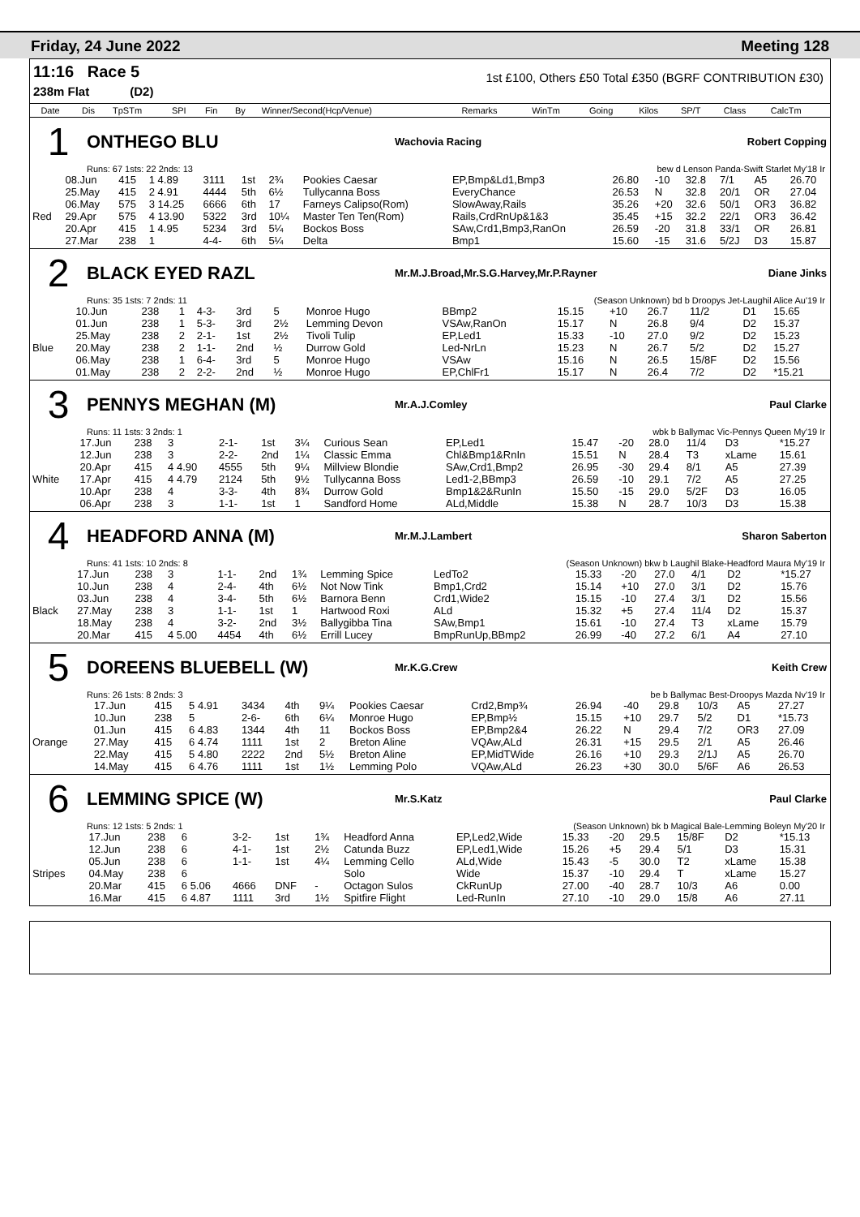Friday, 24 June 2022 Meeting 128
11:16 Race 5
238m Flat (D2)
1st £100, Others £50 Total £350 (BGRF CONTRIBUTION £30)
| | Date | Dis | TpSTm | SPI | Fin | By | Winner/Second(Hcp/Venue) | Remarks | WinTm | Going | Kilos | SP/T | Class | CalcTm |
| --- | --- | --- | --- | --- | --- | --- | --- | --- | --- | --- | --- | --- | --- | --- |
1 ONTHEGO BLU Wachovia Racing Robert Copping
Runs: 67 1sts: 22 2nds: 13 bew d Lenson Panda-Swift Starlet My'18 Ir
| | 08.Jun | 415 | 1 4.89 | 3111 | 1st | 2¾ | Pookies Caesar | EP,Bmp&Ld1,Bmp3 | 26.80 | -10 | 32.8 | 7/1 | A5 | 26.70 |
| | 25.May | 415 | 2 4.91 | 4444 | 5th | 6½ | Tullycanna Boss | EveryChance | 26.53 | N | 32.8 | 20/1 | OR | 27.04 |
| | 06.May | 575 | 3 14.25 | 6666 | 6th | 17 | Farneys Calipso(Rom) | SlowAway,Rails | 35.26 | +20 | 32.6 | 50/1 | OR3 | 36.82 |
| Red | 29.Apr | 575 | 4 13.90 | 5322 | 3rd | 10¼ | Master Ten Ten(Rom) | Rails,CrdRnUp&1&3 | 35.45 | +15 | 32.2 | 22/1 | OR3 | 36.42 |
| | 20.Apr | 415 | 1 4.95 | 5234 | 3rd | 5¼ | Bockos Boss | SAw,Crd1,Bmp3,RanOn | 26.59 | -20 | 31.8 | 33/1 | OR | 26.81 |
| | 27.Mar | 238 | 1 | 4-4- | 6th | 5¼ | Delta | Bmp1 | 15.60 | -15 | 31.6 | 5/2J | D3 | 15.87 |
2 BLACK EYED RAZL Mr.M.J.Broad,Mr.S.G.Harvey,Mr.P.Rayner Diane Jinks
Runs: 35 1sts: 7 2nds: 11 (Season Unknown) bd b Droopys Jet-Laughil Alice Au'19 Ir
| | 10.Jun | 238 | 1 | 4-3- | 3rd | 5 | Monroe Hugo | BBmp2 | 15.15 | +10 | 26.7 | 11/2 | D1 | 15.65 |
| | 01.Jun | 238 | 1 | 5-3- | 3rd | 2½ | Lemming Devon | VSAw,RanOn | 15.17 | N | 26.8 | 9/4 | D2 | 15.37 |
| | 25.May | 238 | 2 | 2-1- | 1st | 2½ | Tivoli Tulip | EP,Led1 | 15.33 | -10 | 27.0 | 9/2 | D2 | 15.23 |
| Blue | 20.May | 238 | 2 | 1-1- | 2nd | ½ | Durrow Gold | Led-NrLn | 15.23 | N | 26.7 | 5/2 | D2 | 15.27 |
| | 06.May | 238 | 1 | 6-4- | 3rd | 5 | Monroe Hugo | VSAw | 15.16 | N | 26.5 | 15/8F | D2 | 15.56 |
| | 01.May | 238 | 2 | 2-2- | 2nd | ½ | Monroe Hugo | EP,ChlFr1 | 15.17 | N | 26.4 | 7/2 | D2 | *15.21 |
3 PENNYS MEGHAN (M) Mr.A.J.Comley Paul Clarke
Runs: 11 1sts: 3 2nds: 1 wbk b Ballymac Vic-Pennys Queen My'19 Ir
| | 17.Jun | 238 | 3 | 2-1- | 1st | 3¼ | Curious Sean | EP,Led1 | 15.47 | -20 | 28.0 | 11/4 | D3 | *15.27 |
| | 12.Jun | 238 | 3 | 2-2- | 2nd | 1¼ | Classic Emma | Chl&Bmp1&RnIn | 15.51 | N | 28.4 | T3 | xLame | 15.61 |
| | 20.Apr | 415 | 4 4.90 | 4555 | 5th | 9¼ | Millview Blondie | SAw,Crd1,Bmp2 | 26.95 | -30 | 29.4 | 8/1 | A5 | 27.39 |
| White | 17.Apr | 415 | 4 4.79 | 2124 | 5th | 9½ | Tullycanna Boss | Led1-2,BBmp3 | 26.59 | -10 | 29.1 | 7/2 | A5 | 27.25 |
| | 10.Apr | 238 | 4 | 3-3- | 4th | 8¾ | Durrow Gold | Bmp1&2&RunIn | 15.50 | -15 | 29.0 | 5/2F | D3 | 16.05 |
| | 06.Apr | 238 | 3 | 1-1- | 1st | 1 | Sandford Home | ALd,Middle | 15.38 | N | 28.7 | 10/3 | D3 | 15.38 |
4 HEADFORD ANNA (M) Mr.M.J.Lambert Sharon Saberton
Runs: 41 1sts: 10 2nds: 8 (Season Unknown) bkw b Laughil Blake-Headford Maura My'19 Ir
| | 17.Jun | 238 | 3 | 1-1- | 2nd | 1¾ | Lemming Spice | LedTo2 | 15.33 | -20 | 27.0 | 4/1 | D2 | *15.27 |
| | 10.Jun | 238 | 4 | 2-4- | 4th | 6½ | Not Now Tink | Bmp1,Crd2 | 15.14 | +10 | 27.0 | 3/1 | D2 | 15.76 |
| | 03.Jun | 238 | 4 | 3-4- | 5th | 6½ | Barnora Benn | Crd1,Wide2 | 15.15 | -10 | 27.4 | 3/1 | D2 | 15.56 |
| Black | 27.May | 238 | 3 | 1-1- | 1st | 1 | Hartwood Roxi | ALd | 15.32 | +5 | 27.4 | 11/4 | D2 | 15.37 |
| | 18.May | 238 | 4 | 3-2- | 2nd | 3½ | Ballygibba Tina | SAw,Bmp1 | 15.61 | -10 | 27.4 | T3 | xLame | 15.79 |
| | 20.Mar | 415 | 4 5.00 | 4454 | 4th | 6½ | Errill Lucey | BmpRunUp,BBmp2 | 26.99 | -40 | 27.2 | 6/1 | A4 | 27.10 |
5 DOREENS BLUEBELL (W) Mr.K.G.Crew Keith Crew
Runs: 26 1sts: 8 2nds: 3 be b Ballymac Best-Droopys Mazda Nv'19 Ir
| | 17.Jun | 415 | 5 4.91 | 3434 | 4th | 9¼ | Pookies Caesar | Crd2,Bmp¾ | 26.94 | -40 | 29.8 | 10/3 | A5 | 27.27 |
| | 10.Jun | 238 | 5 | 2-6- | 6th | 6¼ | Monroe Hugo | EP,Bmp½ | 15.15 | +10 | 29.7 | 5/2 | D1 | *15.73 |
| | 01.Jun | 415 | 6 4.83 | 1344 | 4th | 11 | Bockos Boss | EP,Bmp2&4 | 26.22 | N | 29.4 | 7/2 | OR3 | 27.09 |
| Orange | 27.May | 415 | 6 4.74 | 1111 | 1st | 2 | Breton Aline | VQAw,ALd | 26.31 | +15 | 29.5 | 2/1 | A5 | 26.46 |
| | 22.May | 415 | 5 4.80 | 2222 | 2nd | 5½ | Breton Aline | EP,MidTWide | 26.16 | +10 | 29.3 | 2/1J | A5 | 26.70 |
| | 14.May | 415 | 6 4.76 | 1111 | 1st | 1½ | Lemming Polo | VQAw,ALd | 26.23 | +30 | 30.0 | 5/6F | A6 | 26.53 |
6 LEMMING SPICE (W) Mr.S.Katz Paul Clarke
Runs: 12 1sts: 5 2nds: 1 (Season Unknown) bk b Magical Bale-Lemming Boleyn My'20 Ir
| | 17.Jun | 238 | 6 | 3-2- | 1st | 1¾ | Headford Anna | EP,Led2,Wide | 15.33 | -20 | 29.5 | 15/8F | D2 | *15.13 |
| | 12.Jun | 238 | 6 | 4-1- | 1st | 2½ | Catunda Buzz | EP,Led1,Wide | 15.26 | +5 | 29.4 | 5/1 | D3 | 15.31 |
| | 05.Jun | 238 | 6 | 1-1- | 1st | 4¼ | Lemming Cello | ALd,Wide | 15.43 | -5 | 30.0 | T2 | xLame | 15.38 |
| Stripes | 04.May | 238 | 6 | | | | Solo | Wide | 15.37 | -10 | 29.4 | T | xLame | 15.27 |
| | 20.Mar | 415 | 6 5.06 | 4666 | DNF | - | Octagon Sulos | CkRunUp | 27.00 | -40 | 28.7 | 10/3 | A6 | 0.00 |
| | 16.Mar | 415 | 6 4.87 | 1111 | 3rd | 1½ | Spitfire Flight | Led-RunIn | 27.10 | -10 | 29.0 | 15/8 | A6 | 27.11 |